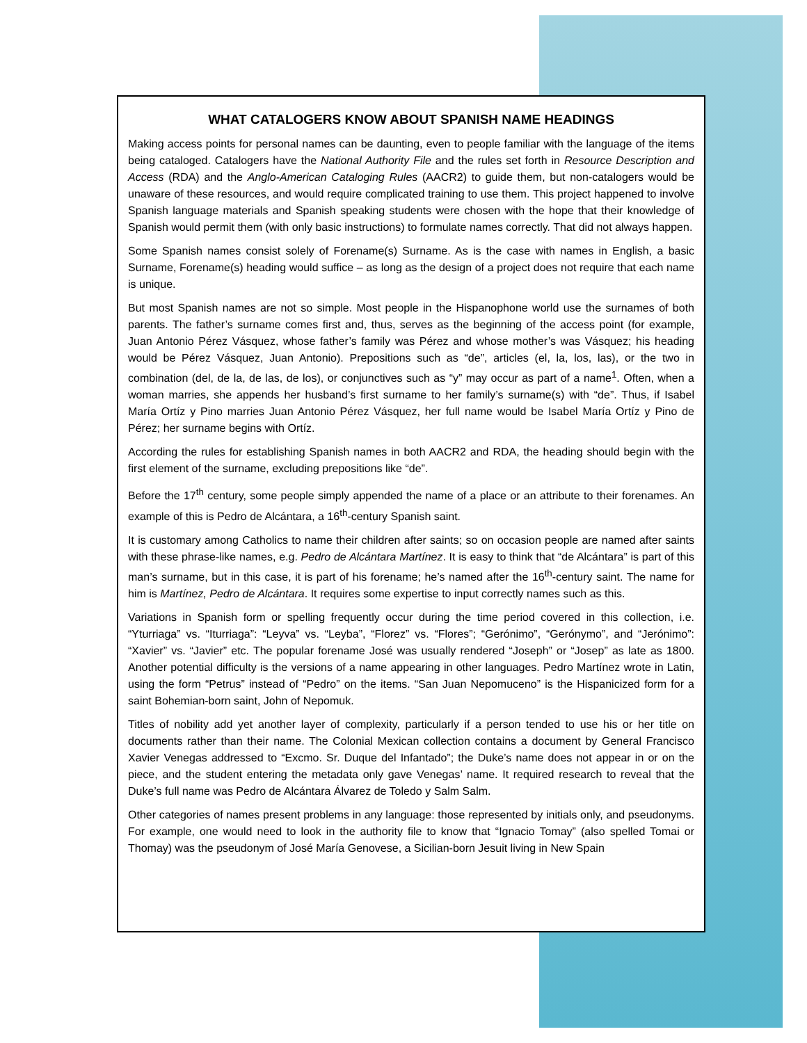WHAT CATALOGERS KNOW ABOUT SPANISH NAME HEADINGS
Making access points for personal names can be daunting, even to people familiar with the language of the items being cataloged. Catalogers have the National Authority File and the rules set forth in Resource Description and Access (RDA) and the Anglo-American Cataloging Rules (AACR2) to guide them, but non-catalogers would be unaware of these resources, and would require complicated training to use them. This project happened to involve Spanish language materials and Spanish speaking students were chosen with the hope that their knowledge of Spanish would permit them (with only basic instructions) to formulate names correctly. That did not always happen.
Some Spanish names consist solely of Forename(s) Surname. As is the case with names in English, a basic Surname, Forename(s) heading would suffice – as long as the design of a project does not require that each name is unique.
But most Spanish names are not so simple. Most people in the Hispanophone world use the surnames of both parents. The father’s surname comes first and, thus, serves as the beginning of the access point (for example, Juan Antonio Pérez Vásquez, whose father’s family was Pérez and whose mother’s was Vásquez; his heading would be Pérez Vásquez, Juan Antonio). Prepositions such as “de”, articles (el, la, los, las), or the two in combination (del, de la, de las, de los), or conjunctives such as “y” may occur as part of a name<sup>1</sup>. Often, when a woman marries, she appends her husband’s first surname to her family’s surname(s) with “de”. Thus, if Isabel María Ortíz y Pino marries Juan Antonio Pérez Vásquez, her full name would be Isabel María Ortíz y Pino de Pérez; her surname begins with Ortíz.
According the rules for establishing Spanish names in both AACR2 and RDA, the heading should begin with the first element of the surname, excluding prepositions like “de”.
Before the 17<sup>th</sup> century, some people simply appended the name of a place or an attribute to their forenames. An example of this is Pedro de Alcántara, a 16<sup>th</sup>-century Spanish saint.
It is customary among Catholics to name their children after saints; so on occasion people are named after saints with these phrase-like names, e.g. Pedro de Alcántara Martínez. It is easy to think that “de Alcántara” is part of this man’s surname, but in this case, it is part of his forename; he’s named after the 16<sup>th</sup>-century saint. The name for him is Martínez, Pedro de Alcántara. It requires some expertise to input correctly names such as this.
Variations in Spanish form or spelling frequently occur during the time period covered in this collection, i.e. “Yturriaga” vs. “Iturriaga”: “Leyva” vs. “Leyba”, “Florez” vs. “Flores”; “Gerónimo”, “Gerónymo”, and “Jerónimo”: “Xavier” vs. “Javier” etc. The popular forename José was usually rendered “Joseph” or “Josep” as late as 1800. Another potential difficulty is the versions of a name appearing in other languages. Pedro Martínez wrote in Latin, using the form “Petrus” instead of “Pedro” on the items. “San Juan Nepomuceno” is the Hispanicized form for a saint Bohemian-born saint, John of Nepomuk.
Titles of nobility add yet another layer of complexity, particularly if a person tended to use his or her title on documents rather than their name. The Colonial Mexican collection contains a document by General Francisco Xavier Venegas addressed to “Excmo. Sr. Duque del Infantado”; the Duke’s name does not appear in or on the piece, and the student entering the metadata only gave Venegas’ name. It required research to reveal that the Duke’s full name was Pedro de Alcántara Álvarez de Toledo y Salm Salm.
Other categories of names present problems in any language: those represented by initials only, and pseudonyms. For example, one would need to look in the authority file to know that “Ignacio Tomay” (also spelled Tomai or Thomay) was the pseudonym of José María Genovese, a Sicilian-born Jesuit living in New Spain